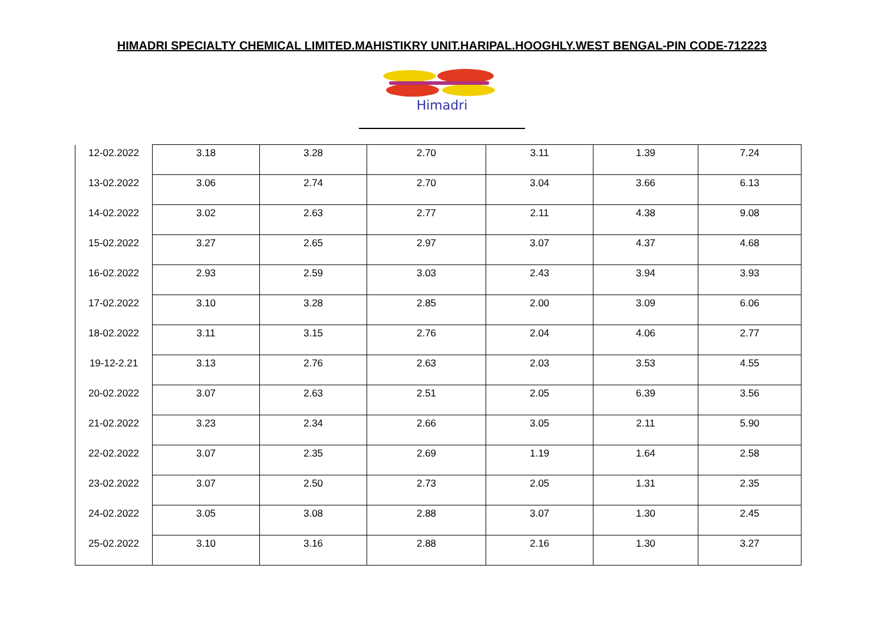HIMADRI SPECIALTY CHEMICAL LIMITED.MAHISTIKRY UNIT.HARIPAL.HOOGHLY.WEST BENGAL-PIN CODE-712223
Himadri
| 12-02.2022 | 3.18 | 3.28 | 2.70 | 3.11 | 1.39 | 7.24 |
| 13-02.2022 | 3.06 | 2.74 | 2.70 | 3.04 | 3.66 | 6.13 |
| 14-02.2022 | 3.02 | 2.63 | 2.77 | 2.11 | 4.38 | 9.08 |
| 15-02.2022 | 3.27 | 2.65 | 2.97 | 3.07 | 4.37 | 4.68 |
| 16-02.2022 | 2.93 | 2.59 | 3.03 | 2.43 | 3.94 | 3.93 |
| 17-02.2022 | 3.10 | 3.28 | 2.85 | 2.00 | 3.09 | 6.06 |
| 18-02.2022 | 3.11 | 3.15 | 2.76 | 2.04 | 4.06 | 2.77 |
| 19-12-2.21 | 3.13 | 2.76 | 2.63 | 2.03 | 3.53 | 4.55 |
| 20-02.2022 | 3.07 | 2.63 | 2.51 | 2.05 | 6.39 | 3.56 |
| 21-02.2022 | 3.23 | 2.34 | 2.66 | 3.05 | 2.11 | 5.90 |
| 22-02.2022 | 3.07 | 2.35 | 2.69 | 1.19 | 1.64 | 2.58 |
| 23-02.2022 | 3.07 | 2.50 | 2.73 | 2.05 | 1.31 | 2.35 |
| 24-02.2022 | 3.05 | 3.08 | 2.88 | 3.07 | 1.30 | 2.45 |
| 25-02.2022 | 3.10 | 3.16 | 2.88 | 2.16 | 1.30 | 3.27 |